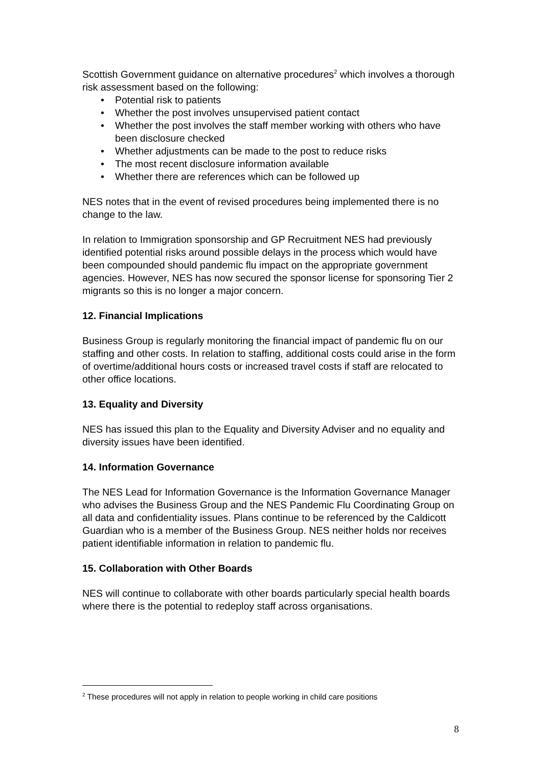Scottish Government guidance on alternative procedures<sup>2</sup> which involves a thorough risk assessment based on the following:
• Potential risk to patients
• Whether the post involves unsupervised patient contact
• Whether the post involves the staff member working with others who have been disclosure checked
• Whether adjustments can be made to the post to reduce risks
• The most recent disclosure information available
• Whether there are references which can be followed up
NES notes that in the event of revised procedures being implemented there is no change to the law.
In relation to Immigration sponsorship and GP Recruitment NES had previously identified potential risks around possible delays in the process which would have been compounded should pandemic flu impact on the appropriate government agencies. However, NES has now secured the sponsor license for sponsoring Tier 2 migrants so this is no longer a major concern.
12. Financial Implications
Business Group is regularly monitoring the financial impact of pandemic flu on our staffing and other costs. In relation to staffing, additional costs could arise in the form of overtime/additional hours costs or increased travel costs if staff are relocated to other office locations.
13. Equality and Diversity
NES has issued this plan to the Equality and Diversity Adviser and no equality and diversity issues have been identified.
14. Information Governance
The NES Lead for Information Governance is the Information Governance Manager who advises the Business Group and the NES Pandemic Flu Coordinating Group on all data and confidentiality issues. Plans continue to be referenced by the Caldicott Guardian who is a member of the Business Group. NES neither holds nor receives patient identifiable information in relation to pandemic flu.
15. Collaboration with Other Boards
NES will continue to collaborate with other boards particularly special health boards where there is the potential to redeploy staff across organisations.
<sup>2</sup> These procedures will not apply in relation to people working in child care positions
8